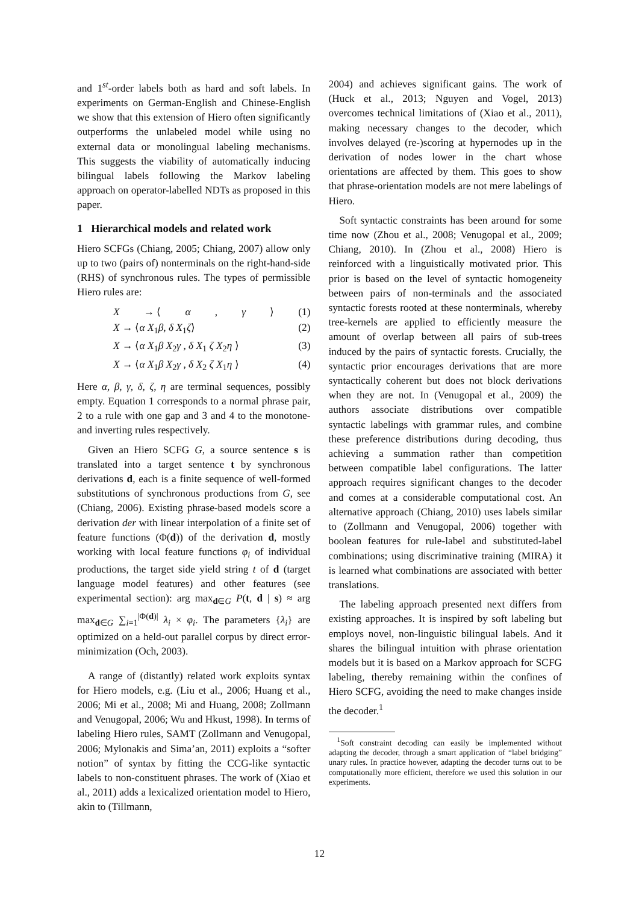and 1<sup>st</sup>-order labels both as hard and soft labels. In experiments on German-English and Chinese-English we show that this extension of Hiero often significantly outperforms the unlabeled model while using no external data or monolingual labeling mechanisms. This suggests the viability of automatically inducing bilingual labels following the Markov labeling approach on operator-labelled NDTs as proposed in this paper.
1 Hierarchical models and related work
Hiero SCFGs (Chiang, 2005; Chiang, 2007) allow only up to two (pairs of) nonterminals on the right-hand-side (RHS) of synchronous rules. The types of permissible Hiero rules are:
X → ⟨ α, γ ⟩ (1)
X → ⟨α X<sub>1</sub>β, δ X<sub>1</sub>ζ⟩ (2)
X → ⟨α X<sub>1</sub>β X<sub>2</sub>γ , δ X<sub>1</sub> ζ X<sub>2</sub>η ⟩ (3)
X → ⟨α X<sub>1</sub>β X<sub>2</sub>γ , δ X<sub>2</sub> ζ X<sub>1</sub>η ⟩ (4)
Here α, β, γ, δ, ζ, η are terminal sequences, possibly empty. Equation 1 corresponds to a normal phrase pair, 2 to a rule with one gap and 3 and 4 to the monotone- and inverting rules respectively.
Given an Hiero SCFG G, a source sentence s is translated into a target sentence t by synchronous derivations d, each is a finite sequence of well-formed substitutions of synchronous productions from G, see (Chiang, 2006). Existing phrase-based models score a derivation der with linear interpolation of a finite set of feature functions (Φ(d)) of the derivation d, mostly working with local feature functions φ<sub>i</sub> of individual productions, the target side yield string t of d (target language model features) and other features (see experimental section): arg max<sub>d∈G</sub> P(t, d | s) ≈ arg max<sub>d∈G</sub> ∑<sub>i=1</sub><sup>|Φ(d)|</sup> λ<sub>i</sub> × φ<sub>i</sub>. The parameters {λ<sub>i</sub>} are optimized on a held-out parallel corpus by direct error-minimization (Och, 2003).
A range of (distantly) related work exploits syntax for Hiero models, e.g. (Liu et al., 2006; Huang et al., 2006; Mi et al., 2008; Mi and Huang, 2008; Zollmann and Venugopal, 2006; Wu and Hkust, 1998). In terms of labeling Hiero rules, SAMT (Zollmann and Venugopal, 2006; Mylonakis and Sima’an, 2011) exploits a “softer notion” of syntax by fitting the CCG-like syntactic labels to non-constituent phrases. The work of (Xiao et al., 2011) adds a lexicalized orientation model to Hiero, akin to (Tillmann,
2004) and achieves significant gains. The work of (Huck et al., 2013; Nguyen and Vogel, 2013) overcomes technical limitations of (Xiao et al., 2011), making necessary changes to the decoder, which involves delayed (re-)scoring at hypernodes up in the derivation of nodes lower in the chart whose orientations are affected by them. This goes to show that phrase-orientation models are not mere labelings of Hiero.
Soft syntactic constraints has been around for some time now (Zhou et al., 2008; Venugopal et al., 2009; Chiang, 2010). In (Zhou et al., 2008) Hiero is reinforced with a linguistically motivated prior. This prior is based on the level of syntactic homogeneity between pairs of non-terminals and the associated syntactic forests rooted at these nonterminals, whereby tree-kernels are applied to efficiently measure the amount of overlap between all pairs of sub-trees induced by the pairs of syntactic forests. Crucially, the syntactic prior encourages derivations that are more syntactically coherent but does not block derivations when they are not. In (Venugopal et al., 2009) the authors associate distributions over compatible syntactic labelings with grammar rules, and combine these preference distributions during decoding, thus achieving a summation rather than competition between compatible label configurations. The latter approach requires significant changes to the decoder and comes at a considerable computational cost. An alternative approach (Chiang, 2010) uses labels similar to (Zollmann and Venugopal, 2006) together with boolean features for rule-label and substituted-label combinations; using discriminative training (MIRA) it is learned what combinations are associated with better translations.
The labeling approach presented next differs from existing approaches. It is inspired by soft labeling but employs novel, non-linguistic bilingual labels. And it shares the bilingual intuition with phrase orientation models but it is based on a Markov approach for SCFG labeling, thereby remaining within the confines of Hiero SCFG, avoiding the need to make changes inside the decoder.<sup>1</sup>
<sup>1</sup> Soft constraint decoding can easily be implemented without adapting the decoder, through a smart application of “label bridging” unary rules. In practice however, adapting the decoder turns out to be computationally more efficient, therefore we used this solution in our experiments.
12